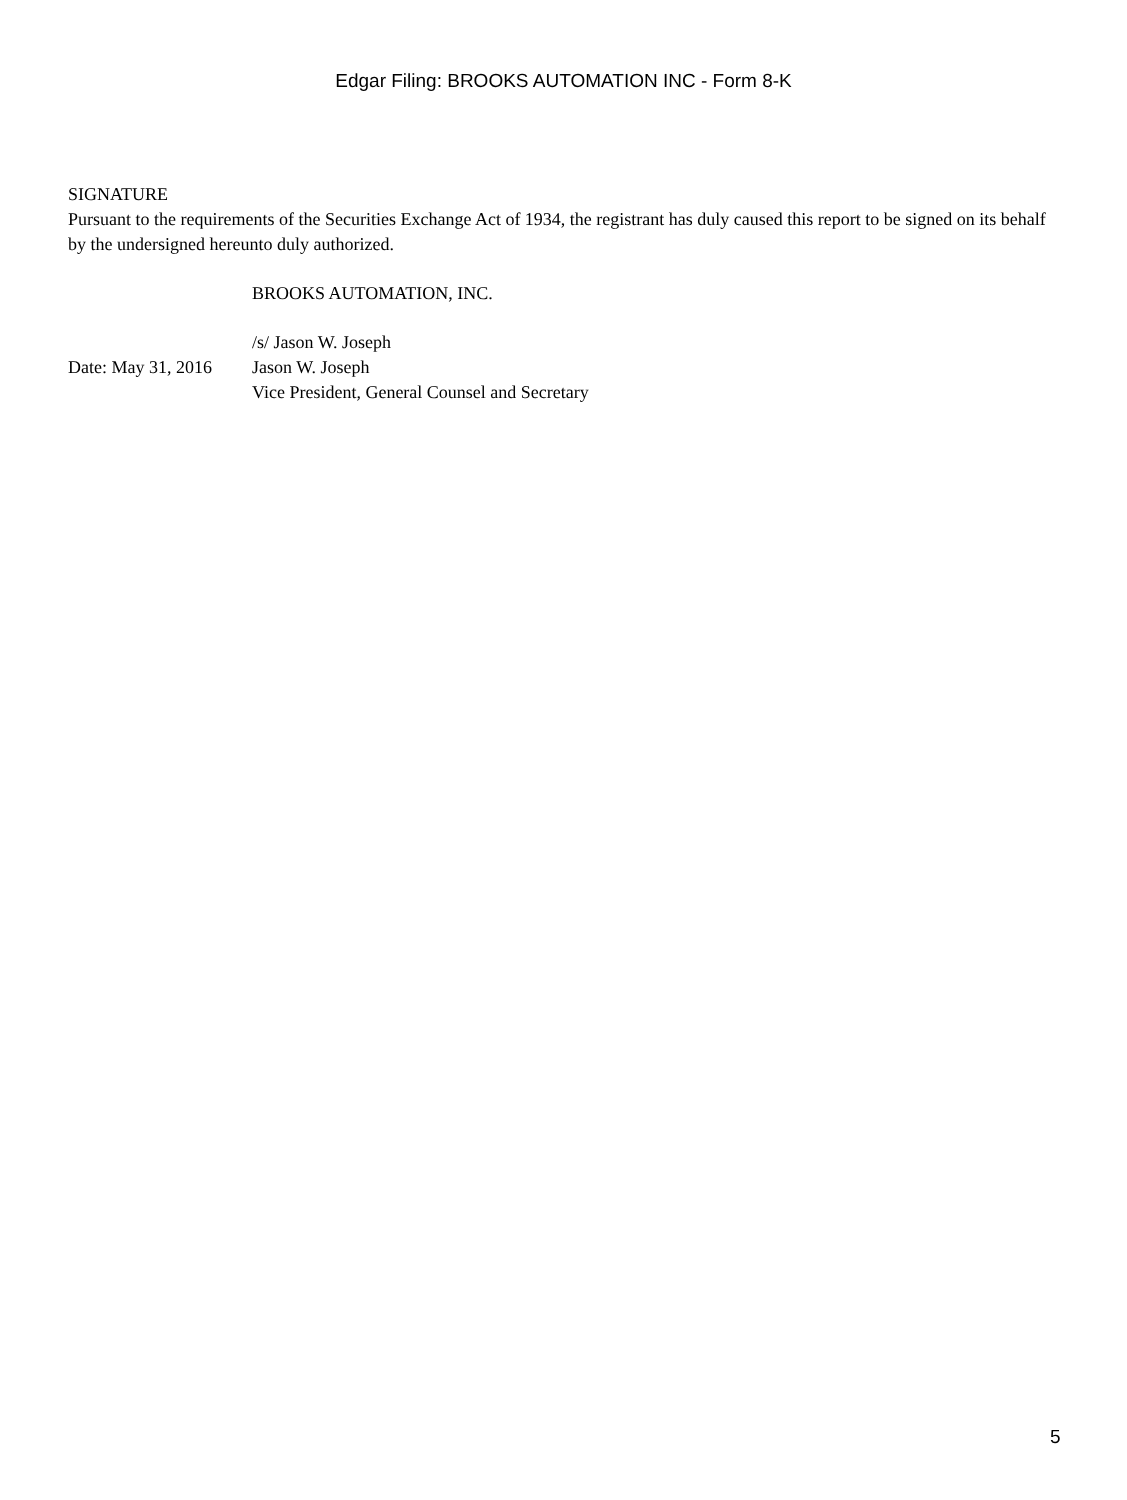Edgar Filing: BROOKS AUTOMATION INC - Form 8-K
SIGNATURE
Pursuant to the requirements of the Securities Exchange Act of 1934, the registrant has duly caused this report to be signed on its behalf by the undersigned hereunto duly authorized.
| | BROOKS AUTOMATION, INC. |
| Date: May 31, 2016 | /s/ Jason W. Joseph Jason W. Joseph Vice President, General Counsel and Secretary |
5